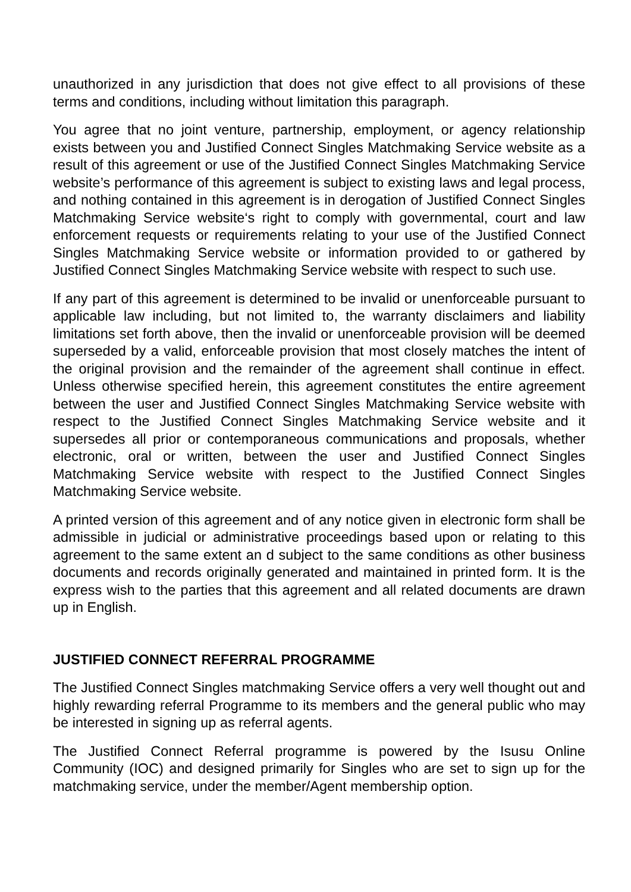unauthorized in any jurisdiction that does not give effect to all provisions of these terms and conditions, including without limitation this paragraph.
You agree that no joint venture, partnership, employment, or agency relationship exists between you and Justified Connect Singles Matchmaking Service website as a result of this agreement or use of the Justified Connect Singles Matchmaking Service website’s performance of this agreement is subject to existing laws and legal process, and nothing contained in this agreement is in derogation of Justified Connect Singles Matchmaking Service website‘s right to comply with governmental, court and law enforcement requests or requirements relating to your use of the Justified Connect Singles Matchmaking Service website or information provided to or gathered by Justified Connect Singles Matchmaking Service website with respect to such use.
If any part of this agreement is determined to be invalid or unenforceable pursuant to applicable law including, but not limited to, the warranty disclaimers and liability limitations set forth above, then the invalid or unenforceable provision will be deemed superseded by a valid, enforceable provision that most closely matches the intent of the original provision and the remainder of the agreement shall continue in effect. Unless otherwise specified herein, this agreement constitutes the entire agreement between the user and Justified Connect Singles Matchmaking Service website with respect to the Justified Connect Singles Matchmaking Service website and it supersedes all prior or contemporaneous communications and proposals, whether electronic, oral or written, between the user and Justified Connect Singles Matchmaking Service website with respect to the Justified Connect Singles Matchmaking Service website.
A printed version of this agreement and of any notice given in electronic form shall be admissible in judicial or administrative proceedings based upon or relating to this agreement to the same extent an d subject to the same conditions as other business documents and records originally generated and maintained in printed form. It is the express wish to the parties that this agreement and all related documents are drawn up in English.
JUSTIFIED CONNECT REFERRAL PROGRAMME
The Justified Connect Singles matchmaking Service offers a very well thought out and highly rewarding referral Programme to its members and the general public who may be interested in signing up as referral agents.
The Justified Connect Referral programme is powered by the Isusu Online Community (IOC) and designed primarily for Singles who are set to sign up for the matchmaking service, under the member/Agent membership option.